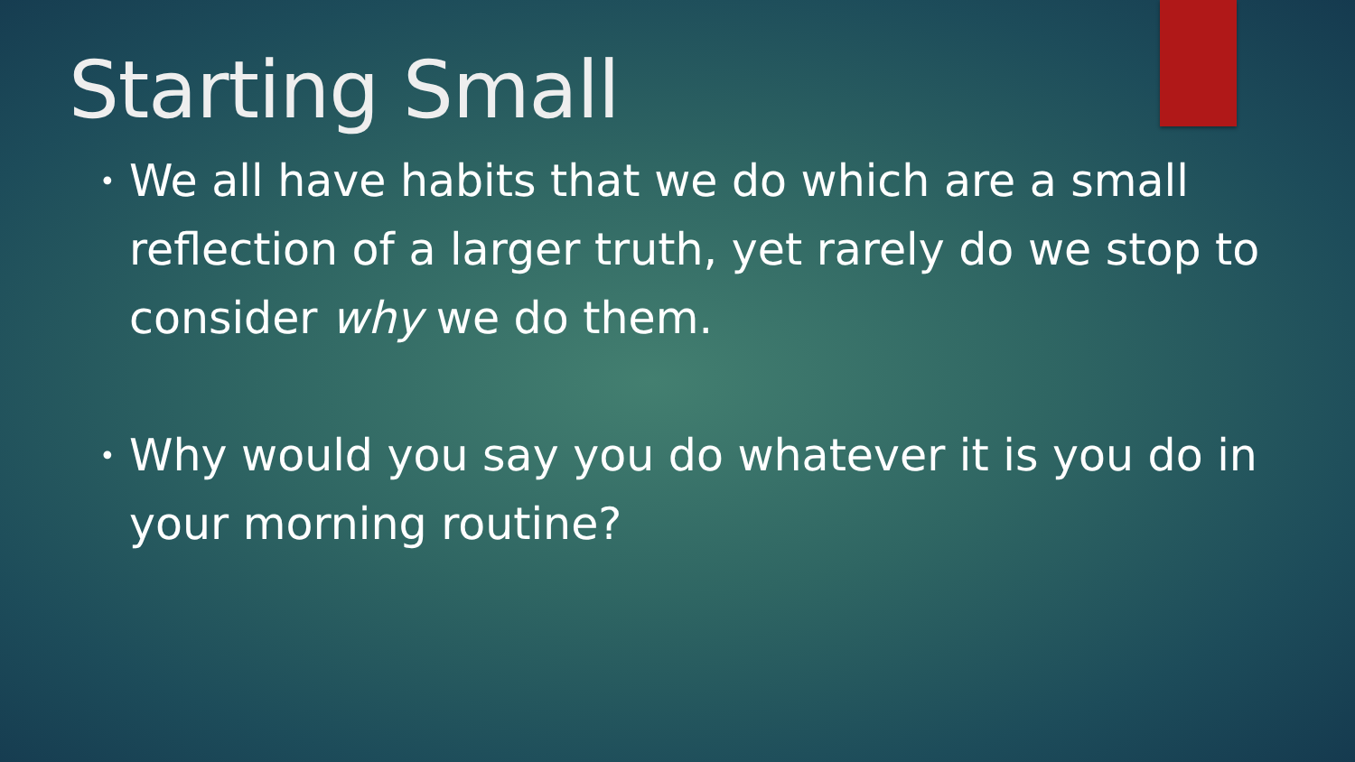Starting Small
• We all have habits that we do which are a small reflection of a larger truth, yet rarely do we stop to consider why we do them.
• Why would you say you do whatever it is you do in your morning routine?